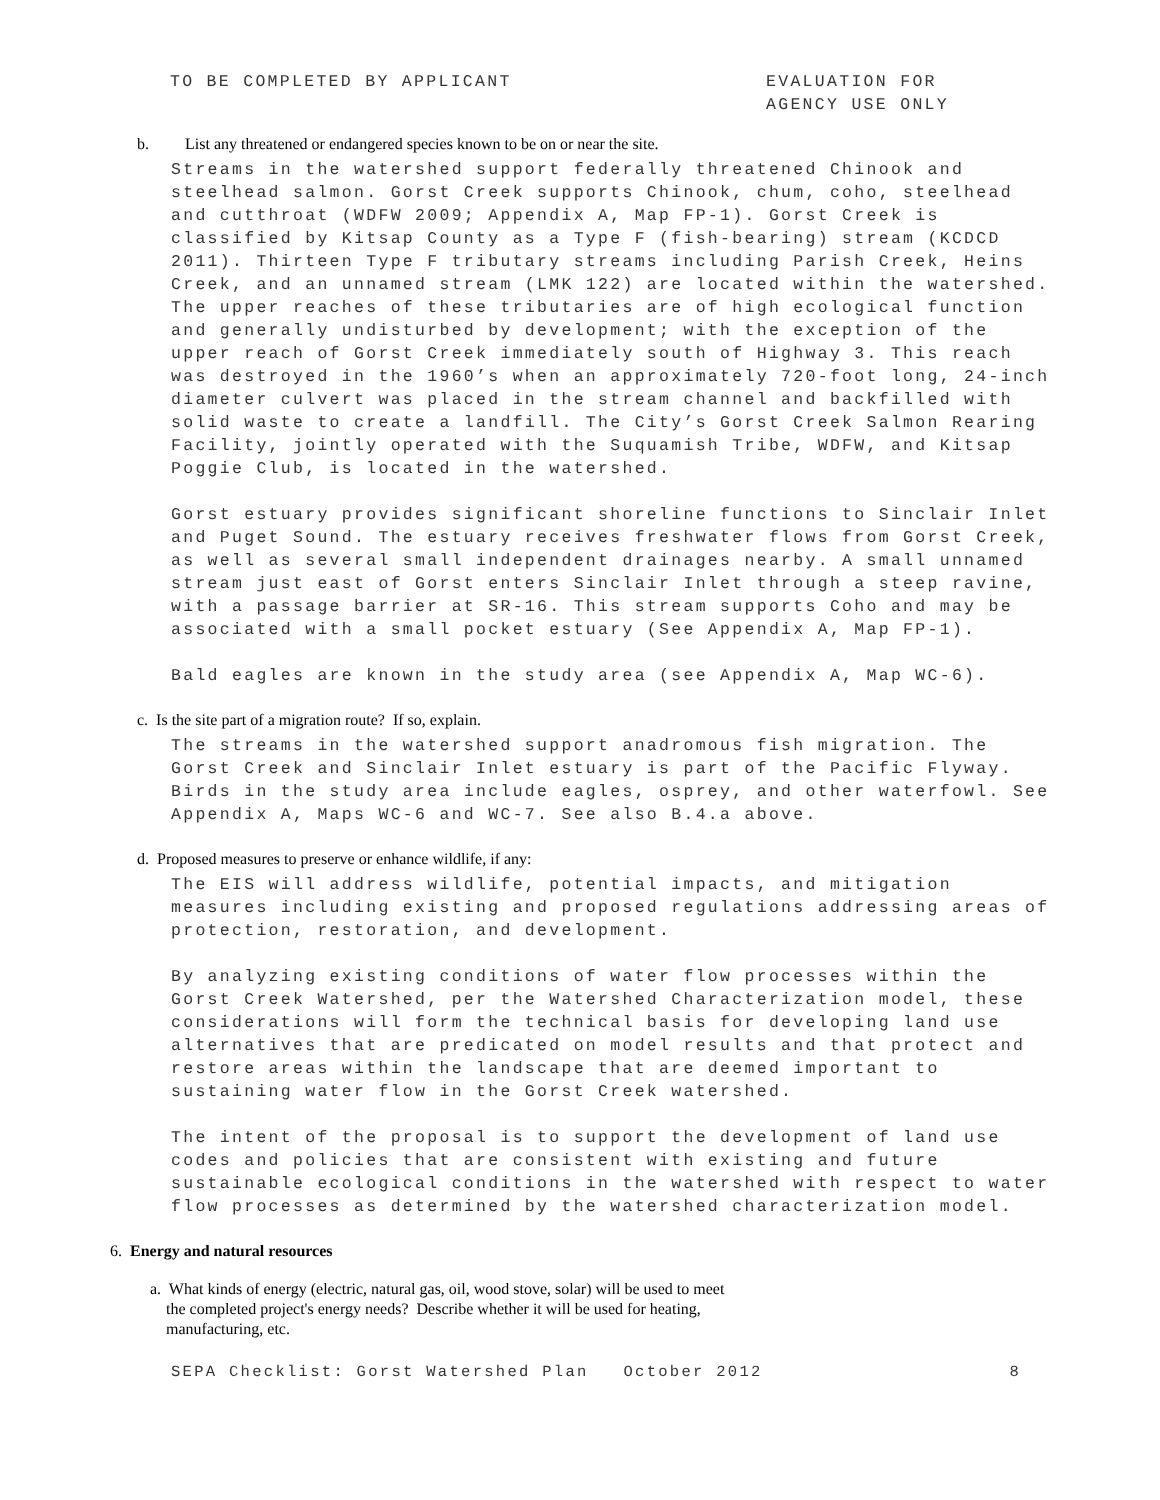TO BE COMPLETED BY APPLICANT EVALUATION FOR
AGENCY USE ONLY
b. List any threatened or endangered species known to be on or near the site.
Streams in the watershed support federally threatened Chinook and steelhead salmon. Gorst Creek supports Chinook, chum, coho, steelhead and cutthroat (WDFW 2009; Appendix A, Map FP-1). Gorst Creek is classified by Kitsap County as a Type F (fish-bearing) stream (KCDCD 2011). Thirteen Type F tributary streams including Parish Creek, Heins Creek, and an unnamed stream (LMK 122) are located within the watershed. The upper reaches of these tributaries are of high ecological function and generally undisturbed by development; with the exception of the upper reach of Gorst Creek immediately south of Highway 3. This reach was destroyed in the 1960’s when an approximately 720-foot long, 24-inch diameter culvert was placed in the stream channel and backfilled with solid waste to create a landfill. The City’s Gorst Creek Salmon Rearing Facility, jointly operated with the Suquamish Tribe, WDFW, and Kitsap Poggie Club, is located in the watershed.
Gorst estuary provides significant shoreline functions to Sinclair Inlet and Puget Sound. The estuary receives freshwater flows from Gorst Creek, as well as several small independent drainages nearby. A small unnamed stream just east of Gorst enters Sinclair Inlet through a steep ravine, with a passage barrier at SR-16. This stream supports Coho and may be associated with a small pocket estuary (See Appendix A, Map FP-1).
Bald eagles are known in the study area (see Appendix A, Map WC-6).
c. Is the site part of a migration route? If so, explain.
The streams in the watershed support anadromous fish migration. The Gorst Creek and Sinclair Inlet estuary is part of the Pacific Flyway. Birds in the study area include eagles, osprey, and other waterfowl. See Appendix A, Maps WC-6 and WC-7. See also B.4.a above.
d. Proposed measures to preserve or enhance wildlife, if any:
The EIS will address wildlife, potential impacts, and mitigation measures including existing and proposed regulations addressing areas of protection, restoration, and development.
By analyzing existing conditions of water flow processes within the Gorst Creek Watershed, per the Watershed Characterization model, these considerations will form the technical basis for developing land use alternatives that are predicated on model results and that protect and restore areas within the landscape that are deemed important to sustaining water flow in the Gorst Creek watershed.
The intent of the proposal is to support the development of land use codes and policies that are consistent with existing and future sustainable ecological conditions in the watershed with respect to water flow processes as determined by the watershed characterization model.
6. Energy and natural resources
a. What kinds of energy (electric, natural gas, oil, wood stove, solar) will be used to meet
the completed project's energy needs? Describe whether it will be used for heating,
manufacturing, etc.
SEPA Checklist: Gorst Watershed Plan October 2012
8